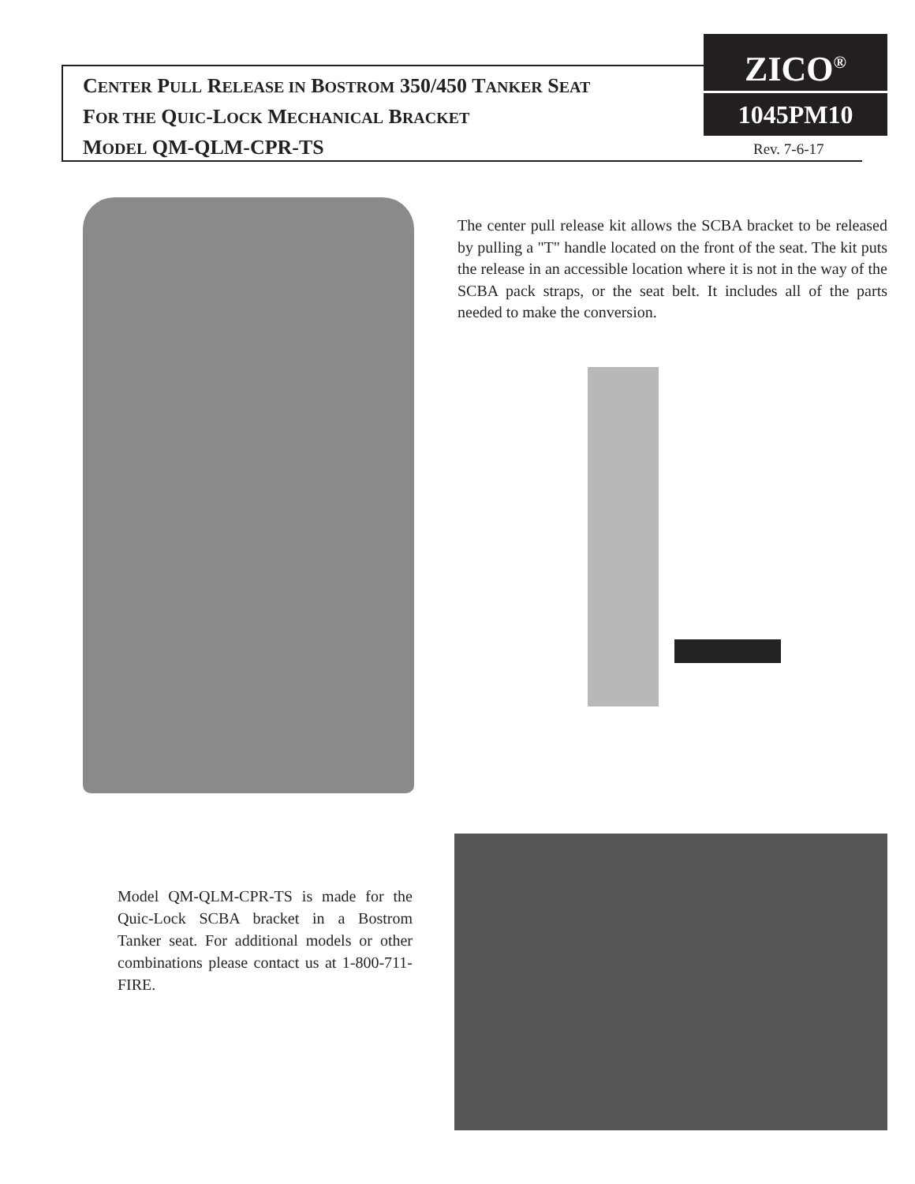CENTER PULL RELEASE IN BOSTROM 350/450 TANKER SEAT
FOR THE QUIC-LOCK MECHANICAL BRACKET
MODEL QM-QLM-CPR-TS
ZICO<sup>®</sup>
1045PM10
Rev. 7-6-17
The center pull release kit allows the SCBA bracket to be released by pulling a "T" handle located on the front of the seat. The kit puts the release in an accessible location where it is not in the way of the SCBA pack straps, or the seat belt. It includes all of the parts needed to make the conversion.
Model QM-QLM-CPR-TS is made for the Quic-Lock SCBA bracket in a Bostrom Tanker seat. For additional models or other combinations please contact us at 1-800-711-FIRE.